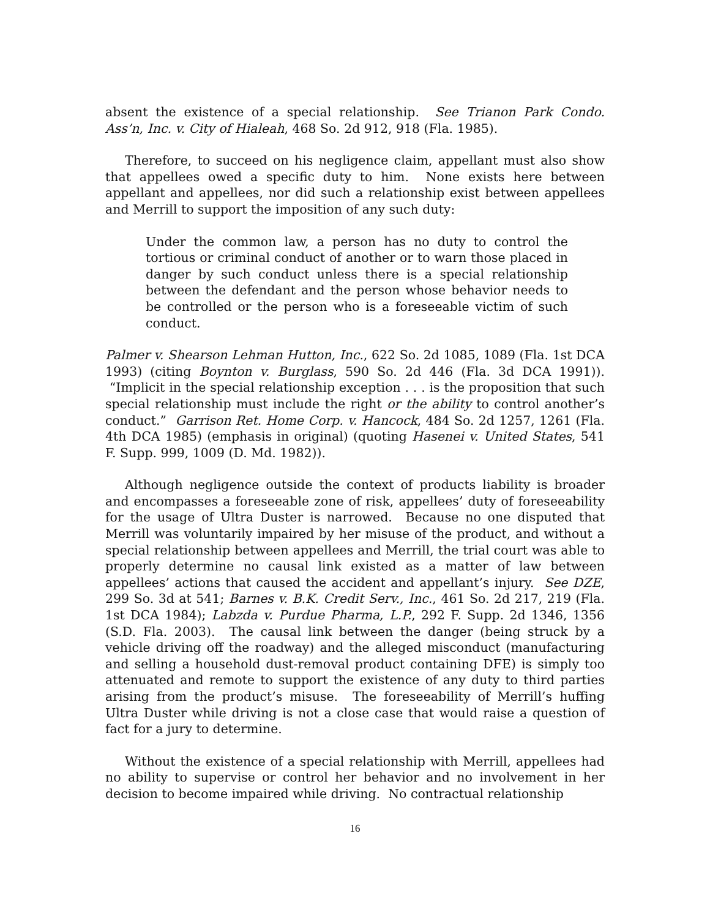absent the existence of a special relationship. See Trianon Park Condo. Ass’n, Inc. v. City of Hialeah, 468 So. 2d 912, 918 (Fla. 1985).
Therefore, to succeed on his negligence claim, appellant must also show that appellees owed a specific duty to him. None exists here between appellant and appellees, nor did such a relationship exist between appellees and Merrill to support the imposition of any such duty:
Under the common law, a person has no duty to control the tortious or criminal conduct of another or to warn those placed in danger by such conduct unless there is a special relationship between the defendant and the person whose behavior needs to be controlled or the person who is a foreseeable victim of such conduct.
Palmer v. Shearson Lehman Hutton, Inc., 622 So. 2d 1085, 1089 (Fla. 1st DCA 1993) (citing Boynton v. Burglass, 590 So. 2d 446 (Fla. 3d DCA 1991)). “Implicit in the special relationship exception . . . is the proposition that such special relationship must include the right or the ability to control another’s conduct.” Garrison Ret. Home Corp. v. Hancock, 484 So. 2d 1257, 1261 (Fla. 4th DCA 1985) (emphasis in original) (quoting Hasenei v. United States, 541 F. Supp. 999, 1009 (D. Md. 1982)).
Although negligence outside the context of products liability is broader and encompasses a foreseeable zone of risk, appellees’ duty of foreseeability for the usage of Ultra Duster is narrowed. Because no one disputed that Merrill was voluntarily impaired by her misuse of the product, and without a special relationship between appellees and Merrill, the trial court was able to properly determine no causal link existed as a matter of law between appellees’ actions that caused the accident and appellant’s injury. See DZE, 299 So. 3d at 541; Barnes v. B.K. Credit Serv., Inc., 461 So. 2d 217, 219 (Fla. 1st DCA 1984); Labzda v. Purdue Pharma, L.P., 292 F. Supp. 2d 1346, 1356 (S.D. Fla. 2003). The causal link between the danger (being struck by a vehicle driving off the roadway) and the alleged misconduct (manufacturing and selling a household dust-removal product containing DFE) is simply too attenuated and remote to support the existence of any duty to third parties arising from the product’s misuse. The foreseeability of Merrill’s huffing Ultra Duster while driving is not a close case that would raise a question of fact for a jury to determine.
Without the existence of a special relationship with Merrill, appellees had no ability to supervise or control her behavior and no involvement in her decision to become impaired while driving. No contractual relationship
16